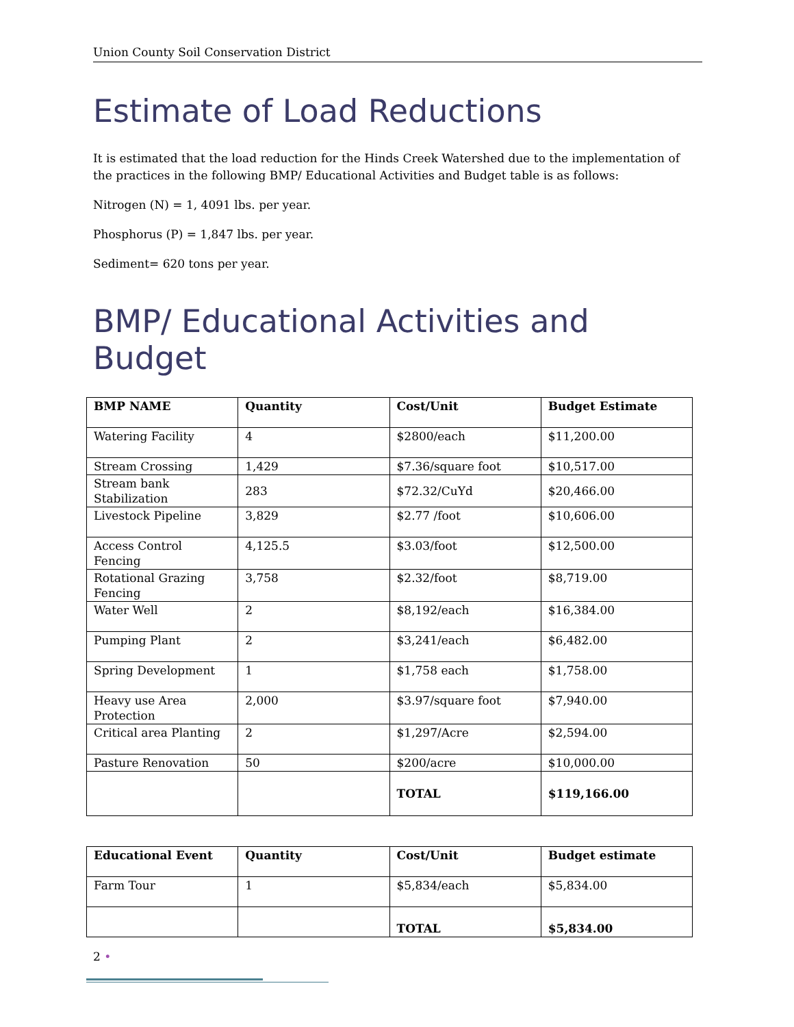Union County Soil Conservation District
Estimate of Load Reductions
It is estimated that the load reduction for the Hinds Creek Watershed due to the implementation of the practices in the following BMP/ Educational Activities and Budget table is as follows:
Nitrogen (N) = 1, 4091 lbs. per year.
Phosphorus (P) = 1,847 lbs. per year.
Sediment= 620 tons per year.
BMP/ Educational Activities and Budget
| BMP NAME | Quantity | Cost/Unit | Budget Estimate |
| --- | --- | --- | --- |
| Watering Facility | 4 | $2800/each | $11,200.00 |
| Stream Crossing | 1,429 | $7.36/square foot | $10,517.00 |
| Stream bank Stabilization | 283 | $72.32/CuYd | $20,466.00 |
| Livestock Pipeline | 3,829 | $2.77 /foot | $10,606.00 |
| Access Control Fencing | 4,125.5 | $3.03/foot | $12,500.00 |
| Rotational Grazing Fencing | 3,758 | $2.32/foot | $8,719.00 |
| Water Well | 2 | $8,192/each | $16,384.00 |
| Pumping Plant | 2 | $3,241/each | $6,482.00 |
| Spring Development | 1 | $1,758 each | $1,758.00 |
| Heavy use Area Protection | 2,000 | $3.97/square foot | $7,940.00 |
| Critical area Planting | 2 | $1,297/Acre | $2,594.00 |
| Pasture Renovation | 50 | $200/acre | $10,000.00 |
| | | TOTAL | $119,166.00 |
| Educational Event | Quantity | Cost/Unit | Budget estimate |
| --- | --- | --- | --- |
| Farm Tour | 1 | $5,834/each | $5,834.00 |
| | | TOTAL | $5,834.00 |
2 •